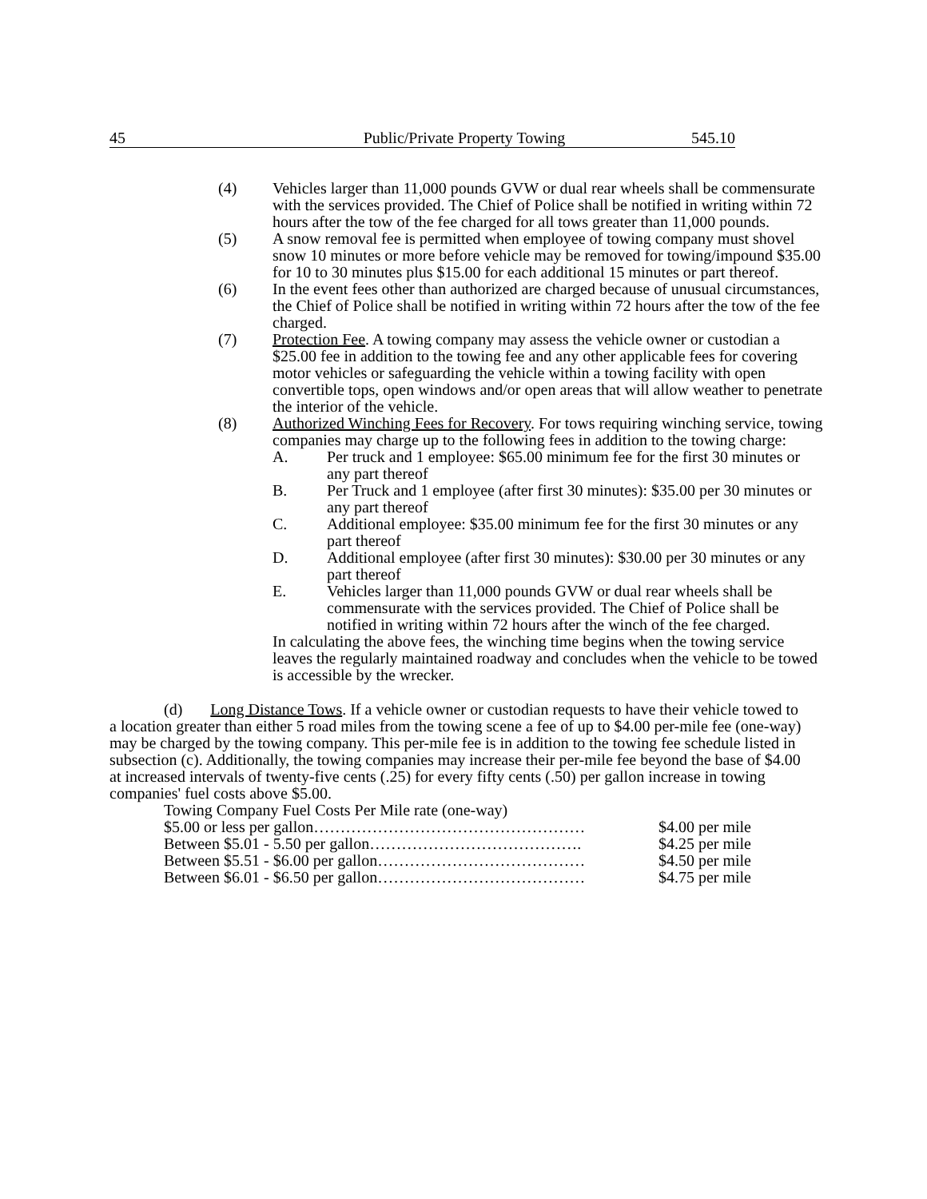45 Public/Private Property Towing 545.10
(4) Vehicles larger than 11,000 pounds GVW or dual rear wheels shall be commensurate with the services provided. The Chief of Police shall be notified in writing within 72 hours after the tow of the fee charged for all tows greater than 11,000 pounds.
(5) A snow removal fee is permitted when employee of towing company must shovel snow 10 minutes or more before vehicle may be removed for towing/impound $35.00 for 10 to 30 minutes plus $15.00 for each additional 15 minutes or part thereof.
(6) In the event fees other than authorized are charged because of unusual circumstances, the Chief of Police shall be notified in writing within 72 hours after the tow of the fee charged.
(7) Protection Fee. A towing company may assess the vehicle owner or custodian a $25.00 fee in addition to the towing fee and any other applicable fees for covering motor vehicles or safeguarding the vehicle within a towing facility with open convertible tops, open windows and/or open areas that will allow weather to penetrate the interior of the vehicle.
(8) Authorized Winching Fees for Recovery. For tows requiring winching service, towing companies may charge up to the following fees in addition to the towing charge:
A. Per truck and 1 employee: $65.00 minimum fee for the first 30 minutes or any part thereof
B. Per Truck and 1 employee (after first 30 minutes): $35.00 per 30 minutes or any part thereof
C. Additional employee: $35.00 minimum fee for the first 30 minutes or any part thereof
D. Additional employee (after first 30 minutes): $30.00 per 30 minutes or any part thereof
E. Vehicles larger than 11,000 pounds GVW or dual rear wheels shall be commensurate with the services provided. The Chief of Police shall be notified in writing within 72 hours after the winch of the fee charged.
In calculating the above fees, the winching time begins when the towing service leaves the regularly maintained roadway and concludes when the vehicle to be towed is accessible by the wrecker.
(d) Long Distance Tows. If a vehicle owner or custodian requests to have their vehicle towed to a location greater than either 5 road miles from the towing scene a fee of up to $4.00 per-mile fee (one-way) may be charged by the towing company. This per-mile fee is in addition to the towing fee schedule listed in subsection (c). Additionally, the towing companies may increase their per-mile fee beyond the base of $4.00 at increased intervals of twenty-five cents (.25) for every fifty cents (.50) per gallon increase in towing companies' fuel costs above $5.00.
Towing Company Fuel Costs Per Mile rate (one-way)
$5.00 or less per gallon…………………………………………… $4.00 per mile
Between $5.01 - 5.50 per gallon…………………………………. $4.25 per mile
Between $5.51 - $6.00 per gallon………………………………… $4.50 per mile
Between $6.01 - $6.50 per gallon………………………………… $4.75 per mile